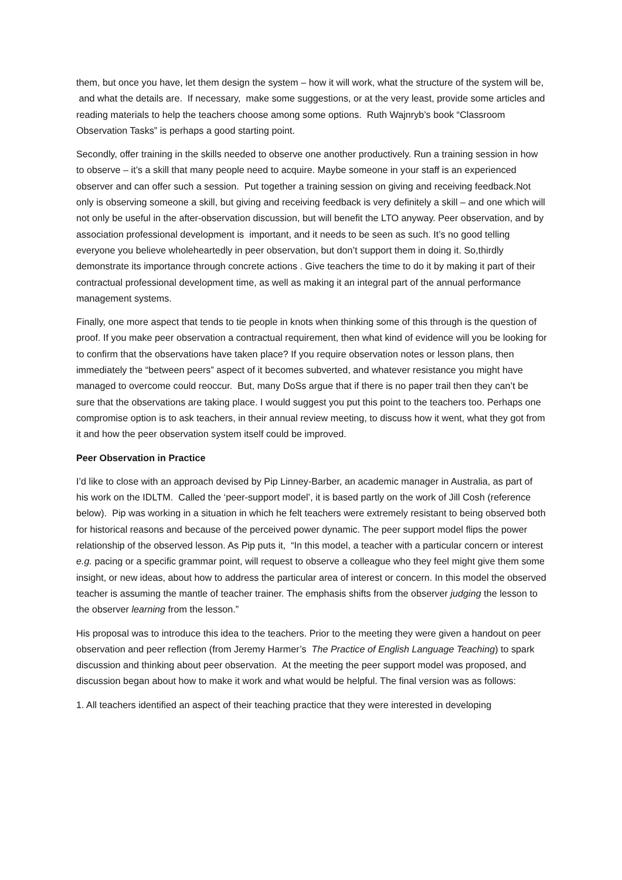them, but once you have, let them design the system – how it will work, what the structure of the system will be, and what the details are. If necessary, make some suggestions, or at the very least, provide some articles and reading materials to help the teachers choose among some options. Ruth Wajnryb’s book “Classroom Observation Tasks” is perhaps a good starting point.
Secondly, offer training in the skills needed to observe one another productively. Run a training session in how to observe – it’s a skill that many people need to acquire. Maybe someone in your staff is an experienced observer and can offer such a session. Put together a training session on giving and receiving feedback.Not only is observing someone a skill, but giving and receiving feedback is very definitely a skill – and one which will not only be useful in the after-observation discussion, but will benefit the LTO anyway. Peer observation, and by association professional development is important, and it needs to be seen as such. It’s no good telling everyone you believe wholeheartedly in peer observation, but don’t support them in doing it. So,thirdly demonstrate its importance through concrete actions . Give teachers the time to do it by making it part of their contractual professional development time, as well as making it an integral part of the annual performance management systems.
Finally, one more aspect that tends to tie people in knots when thinking some of this through is the question of proof. If you make peer observation a contractual requirement, then what kind of evidence will you be looking for to confirm that the observations have taken place? If you require observation notes or lesson plans, then immediately the “between peers” aspect of it becomes subverted, and whatever resistance you might have managed to overcome could reoccur. But, many DoSs argue that if there is no paper trail then they can’t be sure that the observations are taking place. I would suggest you put this point to the teachers too. Perhaps one compromise option is to ask teachers, in their annual review meeting, to discuss how it went, what they got from it and how the peer observation system itself could be improved.
Peer Observation in Practice
I’d like to close with an approach devised by Pip Linney-Barber, an academic manager in Australia, as part of his work on the IDLTM. Called the ‘peer-support model’, it is based partly on the work of Jill Cosh (reference below). Pip was working in a situation in which he felt teachers were extremely resistant to being observed both for historical reasons and because of the perceived power dynamic. The peer support model flips the power relationship of the observed lesson. As Pip puts it, “In this model, a teacher with a particular concern or interest e.g. pacing or a specific grammar point, will request to observe a colleague who they feel might give them some insight, or new ideas, about how to address the particular area of interest or concern. In this model the observed teacher is assuming the mantle of teacher trainer. The emphasis shifts from the observer judging the lesson to the observer learning from the lesson.”
His proposal was to introduce this idea to the teachers. Prior to the meeting they were given a handout on peer observation and peer reflection (from Jeremy Harmer’s The Practice of English Language Teaching) to spark discussion and thinking about peer observation. At the meeting the peer support model was proposed, and discussion began about how to make it work and what would be helpful. The final version was as follows:
1. All teachers identified an aspect of their teaching practice that they were interested in developing